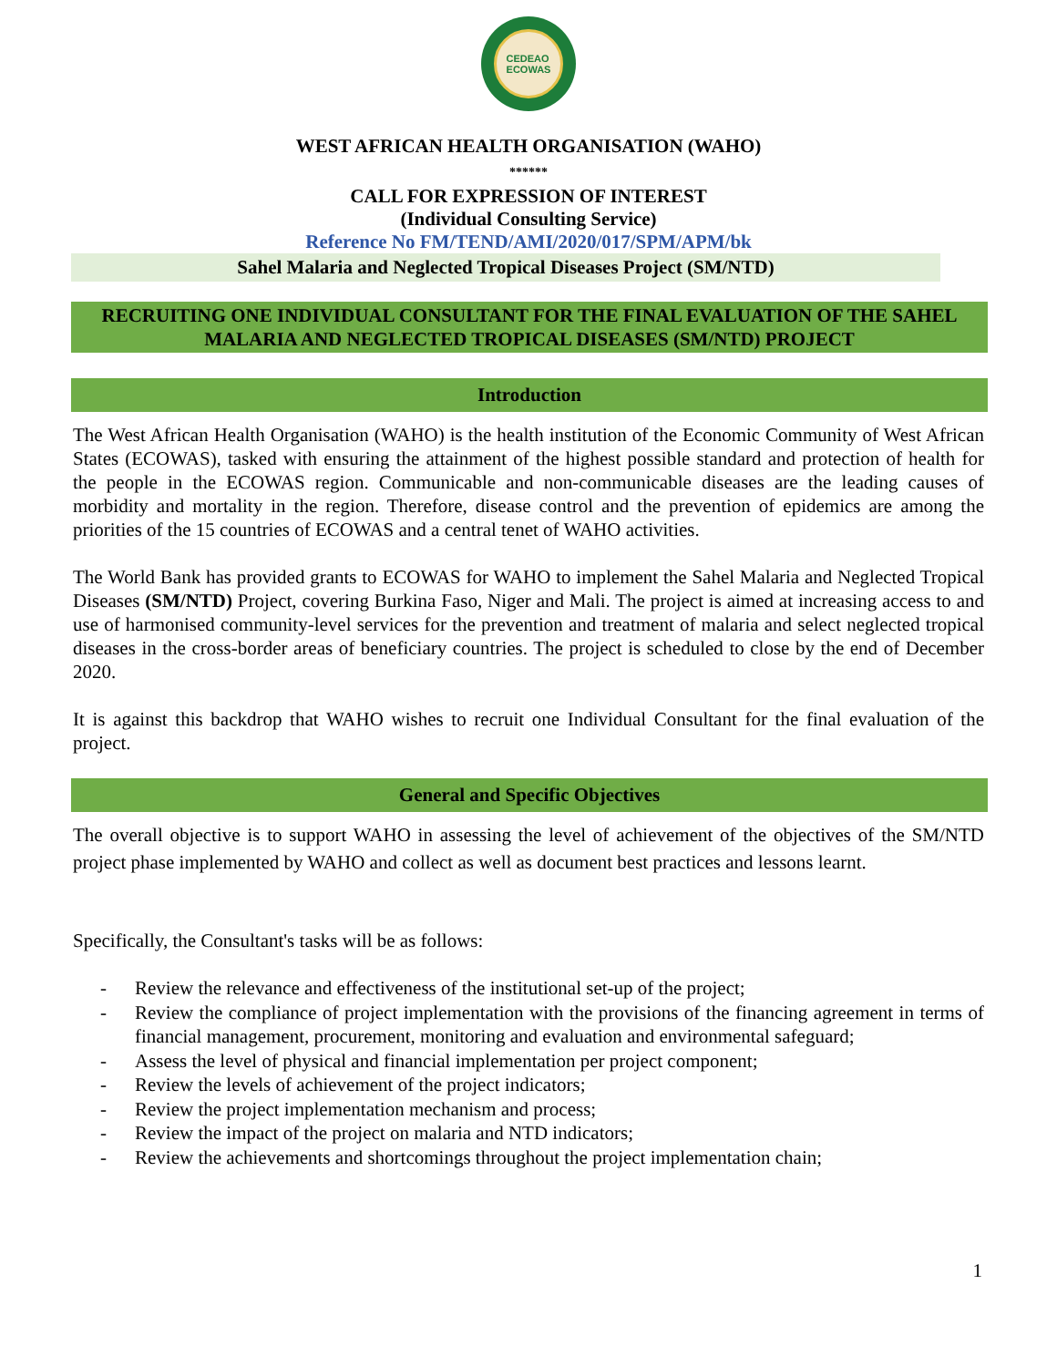CEDEAO
ECOWAS
WEST AFRICAN HEALTH ORGANISATION (WAHO)
******
CALL FOR EXPRESSION OF INTEREST
(Individual Consulting Service)
Reference No FM/TEND/AMI/2020/017/SPM/APM/bk
Sahel Malaria and Neglected Tropical Diseases Project (SM/NTD)
RECRUITING ONE INDIVIDUAL CONSULTANT FOR THE FINAL EVALUATION OF THE SAHEL MALARIA AND NEGLECTED TROPICAL DISEASES (SM/NTD) PROJECT
Introduction
The West African Health Organisation (WAHO) is the health institution of the Economic Community of West African States (ECOWAS), tasked with ensuring the attainment of the highest possible standard and protection of health for the people in the ECOWAS region. Communicable and non-communicable diseases are the leading causes of morbidity and mortality in the region. Therefore, disease control and the prevention of epidemics are among the priorities of the 15 countries of ECOWAS and a central tenet of WAHO activities.
The World Bank has provided grants to ECOWAS for WAHO to implement the Sahel Malaria and Neglected Tropical Diseases (SM/NTD) Project, covering Burkina Faso, Niger and Mali. The project is aimed at increasing access to and use of harmonised community-level services for the prevention and treatment of malaria and select neglected tropical diseases in the cross-border areas of beneficiary countries. The project is scheduled to close by the end of December 2020.
It is against this backdrop that WAHO wishes to recruit one Individual Consultant for the final evaluation of the project.
General and Specific Objectives
The overall objective is to support WAHO in assessing the level of achievement of the objectives of the SM/NTD project phase implemented by WAHO and collect as well as document best practices and lessons learnt.
Specifically, the Consultant's tasks will be as follows:
- Review the relevance and effectiveness of the institutional set-up of the project;
- Review the compliance of project implementation with the provisions of the financing agreement in terms of financial management, procurement, monitoring and evaluation and environmental safeguard;
- Assess the level of physical and financial implementation per project component;
- Review the levels of achievement of the project indicators;
- Review the project implementation mechanism and process;
- Review the impact of the project on malaria and NTD indicators;
- Review the achievements and shortcomings throughout the project implementation chain;
1